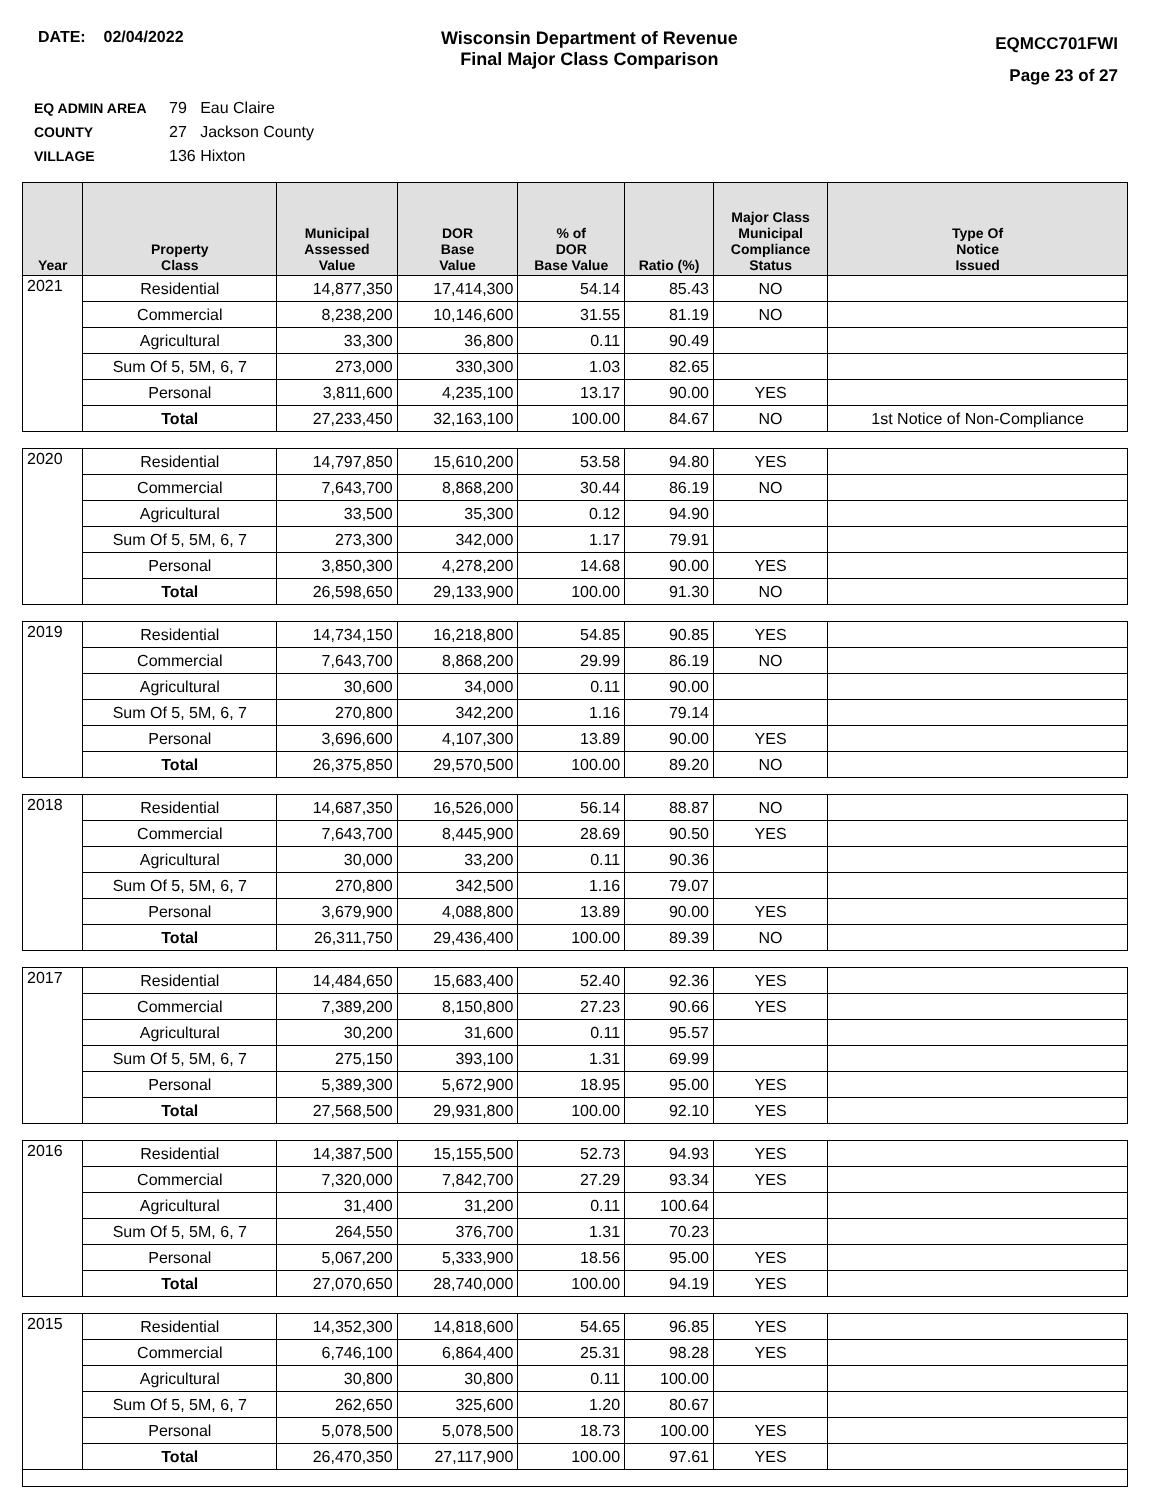DATE: 02/04/2022 Wisconsin Department of Revenue
Final Major Class Comparison
EQMCC701FWI
Page 23 of 27
EQ ADMIN AREA 79 Eau Claire
COUNTY 27 Jackson County
VILLAGE 136 Hixton
| Year | Property Class | Municipal Assessed Value | DOR Base Value | % of DOR Base Value | Ratio (%) | Major Class Municipal Compliance Status | Type Of Notice Issued |
| --- | --- | --- | --- | --- | --- | --- | --- |
| 2021 | Residential | 14,877,350 | 17,414,300 | 54.14 | 85.43 | NO | |
| | Commercial | 8,238,200 | 10,146,600 | 31.55 | 81.19 | NO | |
| | Agricultural | 33,300 | 36,800 | 0.11 | 90.49 | | |
| | Sum Of 5, 5M, 6, 7 | 273,000 | 330,300 | 1.03 | 82.65 | | |
| | Personal | 3,811,600 | 4,235,100 | 13.17 | 90.00 | YES | |
| | Total | 27,233,450 | 32,163,100 | 100.00 | 84.67 | NO | 1st Notice of Non-Compliance |
| 2020 | Residential | 14,797,850 | 15,610,200 | 53.58 | 94.80 | YES | |
| | Commercial | 7,643,700 | 8,868,200 | 30.44 | 86.19 | NO | |
| | Agricultural | 33,500 | 35,300 | 0.12 | 94.90 | | |
| | Sum Of 5, 5M, 6, 7 | 273,300 | 342,000 | 1.17 | 79.91 | | |
| | Personal | 3,850,300 | 4,278,200 | 14.68 | 90.00 | YES | |
| | Total | 26,598,650 | 29,133,900 | 100.00 | 91.30 | NO | |
| 2019 | Residential | 14,734,150 | 16,218,800 | 54.85 | 90.85 | YES | |
| | Commercial | 7,643,700 | 8,868,200 | 29.99 | 86.19 | NO | |
| | Agricultural | 30,600 | 34,000 | 0.11 | 90.00 | | |
| | Sum Of 5, 5M, 6, 7 | 270,800 | 342,200 | 1.16 | 79.14 | | |
| | Personal | 3,696,600 | 4,107,300 | 13.89 | 90.00 | YES | |
| | Total | 26,375,850 | 29,570,500 | 100.00 | 89.20 | NO | |
| 2018 | Residential | 14,687,350 | 16,526,000 | 56.14 | 88.87 | NO | |
| | Commercial | 7,643,700 | 8,445,900 | 28.69 | 90.50 | YES | |
| | Agricultural | 30,000 | 33,200 | 0.11 | 90.36 | | |
| | Sum Of 5, 5M, 6, 7 | 270,800 | 342,500 | 1.16 | 79.07 | | |
| | Personal | 3,679,900 | 4,088,800 | 13.89 | 90.00 | YES | |
| | Total | 26,311,750 | 29,436,400 | 100.00 | 89.39 | NO | |
| 2017 | Residential | 14,484,650 | 15,683,400 | 52.40 | 92.36 | YES | |
| | Commercial | 7,389,200 | 8,150,800 | 27.23 | 90.66 | YES | |
| | Agricultural | 30,200 | 31,600 | 0.11 | 95.57 | | |
| | Sum Of 5, 5M, 6, 7 | 275,150 | 393,100 | 1.31 | 69.99 | | |
| | Personal | 5,389,300 | 5,672,900 | 18.95 | 95.00 | YES | |
| | Total | 27,568,500 | 29,931,800 | 100.00 | 92.10 | YES | |
| 2016 | Residential | 14,387,500 | 15,155,500 | 52.73 | 94.93 | YES | |
| | Commercial | 7,320,000 | 7,842,700 | 27.29 | 93.34 | YES | |
| | Agricultural | 31,400 | 31,200 | 0.11 | 100.64 | | |
| | Sum Of 5, 5M, 6, 7 | 264,550 | 376,700 | 1.31 | 70.23 | | |
| | Personal | 5,067,200 | 5,333,900 | 18.56 | 95.00 | YES | |
| | Total | 27,070,650 | 28,740,000 | 100.00 | 94.19 | YES | |
| 2015 | Residential | 14,352,300 | 14,818,600 | 54.65 | 96.85 | YES | |
| | Commercial | 6,746,100 | 6,864,400 | 25.31 | 98.28 | YES | |
| | Agricultural | 30,800 | 30,800 | 0.11 | 100.00 | | |
| | Sum Of 5, 5M, 6, 7 | 262,650 | 325,600 | 1.20 | 80.67 | | |
| | Personal | 5,078,500 | 5,078,500 | 18.73 | 100.00 | YES | |
| | Total | 26,470,350 | 27,117,900 | 100.00 | 97.61 | YES | |